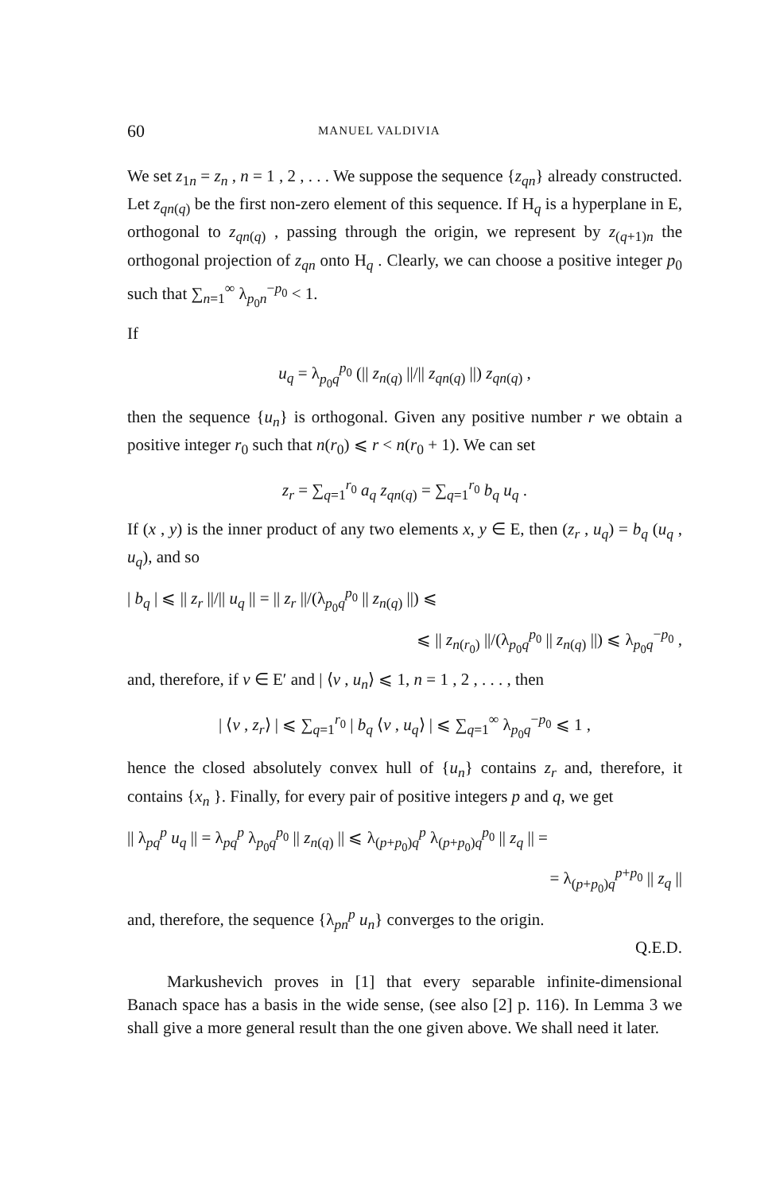60 MANUEL VALDIVIA
We set z<sub>1n</sub> = z<sub>n</sub> , n = 1 , 2 , . . . We suppose the sequence {z<sub>qn</sub>} already constructed. Let z<sub>qn(q)</sub> be the first non-zero element of this sequence. If H<sub>q</sub> is a hyperplane in E, orthogonal to z<sub>qn(q)</sub> , passing through the origin, we represent by z<sub>(q+1)n</sub> the orthogonal projection of z<sub>qn</sub> onto H<sub>q</sub> . Clearly, we can choose a positive integer p<sub>0</sub> such that ∑<sub>n=1</sub><sup>∞</sup> λ<sub>p<sub>0</sub>n</sub><sup>−p<sub>0</sub></sup> < 1.
If
u<sub>q</sub> = λ<sub>p<sub>0</sub>q</sub><sup>p<sub>0</sub></sup> (|| z<sub>n(q)</sub> ||/|| z<sub>qn(q)</sub> ||) z<sub>qn(q)</sub> ,
then the sequence {u<sub>n</sub>} is orthogonal. Given any positive number r we obtain a positive integer r<sub>0</sub> such that n(r<sub>0</sub>) ⩽ r < n(r<sub>0</sub> + 1). We can set
z<sub>r</sub> = ∑<sub>q=1</sub><sup>r<sub>0</sub></sup> a<sub>q</sub> z<sub>qn(q)</sub> = ∑<sub>q=1</sub><sup>r<sub>0</sub></sup> b<sub>q</sub> u<sub>q</sub> .
If (x , y) is the inner product of any two elements x, y ∈ E, then (z<sub>r</sub> , u<sub>q</sub>) = b<sub>q</sub> (u<sub>q</sub> , u<sub>q</sub>), and so
| b<sub>q</sub> | ⩽ || z<sub>r</sub> ||/|| u<sub>q</sub> || = || z<sub>r</sub> ||/(λ<sub>p<sub>0</sub>q</sub><sup>p<sub>0</sub></sup> || z<sub>n(q)</sub> ||) ⩽
⩽ || z<sub>n(r<sub>0</sub>)</sub> ||/(λ<sub>p<sub>0</sub>q</sub><sup>p<sub>0</sub></sup> || z<sub>n(q)</sub> ||) ⩽ λ<sub>p<sub>0</sub>q</sub><sup>−p<sub>0</sub></sup> ,
and, therefore, if v ∈ E′ and | ⟨v , u<sub>n</sub>⟩ ⩽ 1, n = 1 , 2 , . . . , then
| ⟨v , z<sub>r</sub>⟩ | ⩽ ∑<sub>q=1</sub><sup>r<sub>0</sub></sup> | b<sub>q</sub> ⟨v , u<sub>q</sub>⟩ | ⩽ ∑<sub>q=1</sub><sup>∞</sup> λ<sub>p<sub>0</sub>q</sub><sup>−p<sub>0</sub></sup> ⩽ 1 ,
hence the closed absolutely convex hull of {u<sub>n</sub>} contains z<sub>r</sub> and, therefore, it contains {x<sub>n</sub> }. Finally, for every pair of positive integers p and q, we get
|| λ<sub>pq</sub><sup>p</sup> u<sub>q</sub> || = λ<sub>pq</sub><sup>p</sup> λ<sub>p<sub>0</sub>q</sub><sup>p<sub>0</sub></sup> || z<sub>n(q)</sub> || ⩽ λ<sub>(p+p<sub>0</sub>)q</sub><sup>p</sup> λ<sub>(p+p<sub>0</sub>)q</sub><sup>p<sub>0</sub></sup> || z<sub>q</sub> || =
= λ<sub>(p+p<sub>0</sub>)q</sub><sup>p+p<sub>0</sub></sup> || z<sub>q</sub> ||
and, therefore, the sequence {λ<sub>pn</sub><sup>p</sup> u<sub>n</sub>} converges to the origin.
Q.E.D.
Markushevich proves in [1] that every separable infinite-dimensional Banach space has a basis in the wide sense, (see also [2] p. 116). In Lemma 3 we shall give a more general result than the one given above. We shall need it later.